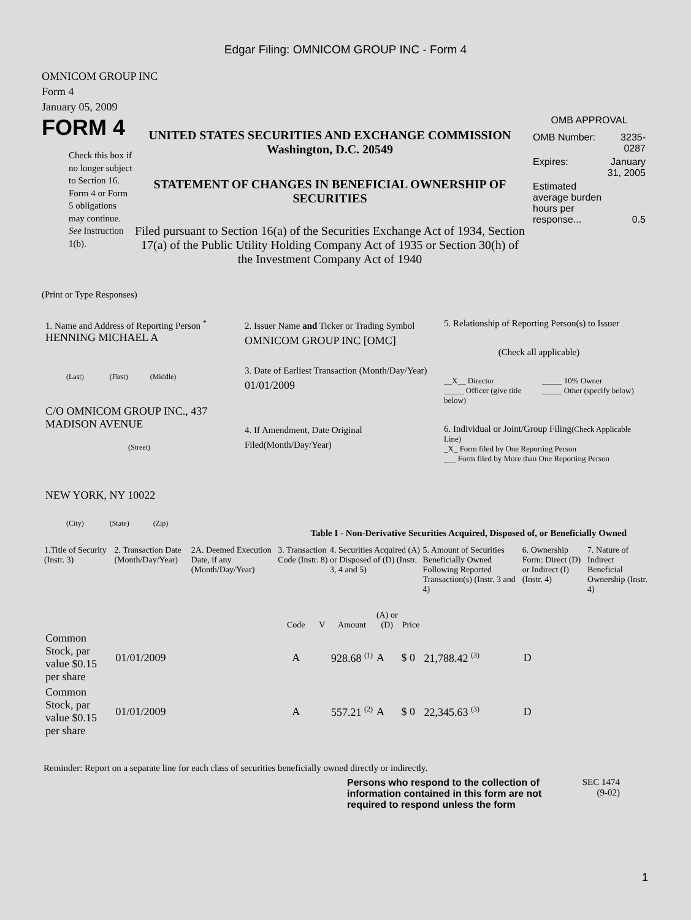Edgar Filing: OMNICOM GROUP INC - Form 4
OMNICOM GROUP INC
Form 4
January 05, 2009
FORM 4
Check this box if no longer subject to Section 16. Form 4 or Form 5 obligations may continue. See Instruction 1(b).
UNITED STATES SECURITIES AND EXCHANGE COMMISSION
Washington, D.C. 20549
STATEMENT OF CHANGES IN BENEFICIAL OWNERSHIP OF SECURITIES
Filed pursuant to Section 16(a) of the Securities Exchange Act of 1934, Section 17(a) of the Public Utility Holding Company Act of 1935 or Section 30(h) of the Investment Company Act of 1940
OMB APPROVAL
| OMB Number: | 3235-0287 |
| Expires: | January 31, 2005 |
| Estimated average burden hours per response... | 0.5 |
(Print or Type Responses)
1. Name and Address of Reporting Person <sup>*</sup>
HENNING MICHAEL A
(Last) (First) (Middle)
C/O OMNICOM GROUP INC., 437 MADISON AVENUE
(Street)
NEW YORK, NY 10022
(City) (State) (Zip)
2. Issuer Name and Ticker or Trading Symbol
OMNICOM GROUP INC [OMC]
3. Date of Earliest Transaction (Month/Day/Year)
01/01/2009
4. If Amendment, Date Original Filed(Month/Day/Year)
5. Relationship of Reporting Person(s) to Issuer
(Check all applicable)
__X__ Director
_____ Officer (give title below)
_____ 10% Owner
_____ Other (specify below)
6. Individual or Joint/Group Filing(Check Applicable Line)
_X_ Form filed by One Reporting Person
___ Form filed by More than One Reporting Person
Table I - Non-Derivative Securities Acquired, Disposed of, or Beneficially Owned
| 1.Title of Security (Instr. 3) | 2. Transaction Date (Month/Day/Year) | 2A. Deemed Execution Date, if any (Month/Day/Year) | 3. Transaction Code (Instr. 8) | | 4. Securities Acquired (A) or Disposed of (D) (Instr. 3, 4 and 5) | | | 5. Amount of Securities Beneficially Owned Following Reported Transaction(s) (Instr. 3 and 4) | 6. Ownership Form: Direct (D) or Indirect (I) (Instr. 4) | 7. Nature of Indirect Beneficial Ownership (Instr. 4) |
| --- | --- | --- | --- | --- | --- | --- | --- | --- | --- | --- |
| | | | Code | V | Amount | (A) or (D) | Price | | | |
| Common Stock, par value $0.15 per share | 01/01/2009 | | A | | 928.68 <sup>(1)</sup> | A | $ 0 | 21,788.42 <sup>(3)</sup> | D | |
| Common Stock, par value $0.15 per share | 01/01/2009 | | A | | 557.21 <sup>(2)</sup> | A | $ 0 | 22,345.63 <sup>(3)</sup> | D | |
Reminder: Report on a separate line for each class of securities beneficially owned directly or indirectly.
Persons who respond to the collection of information contained in this form are not required to respond unless the form
SEC 1474
(9-02)
1